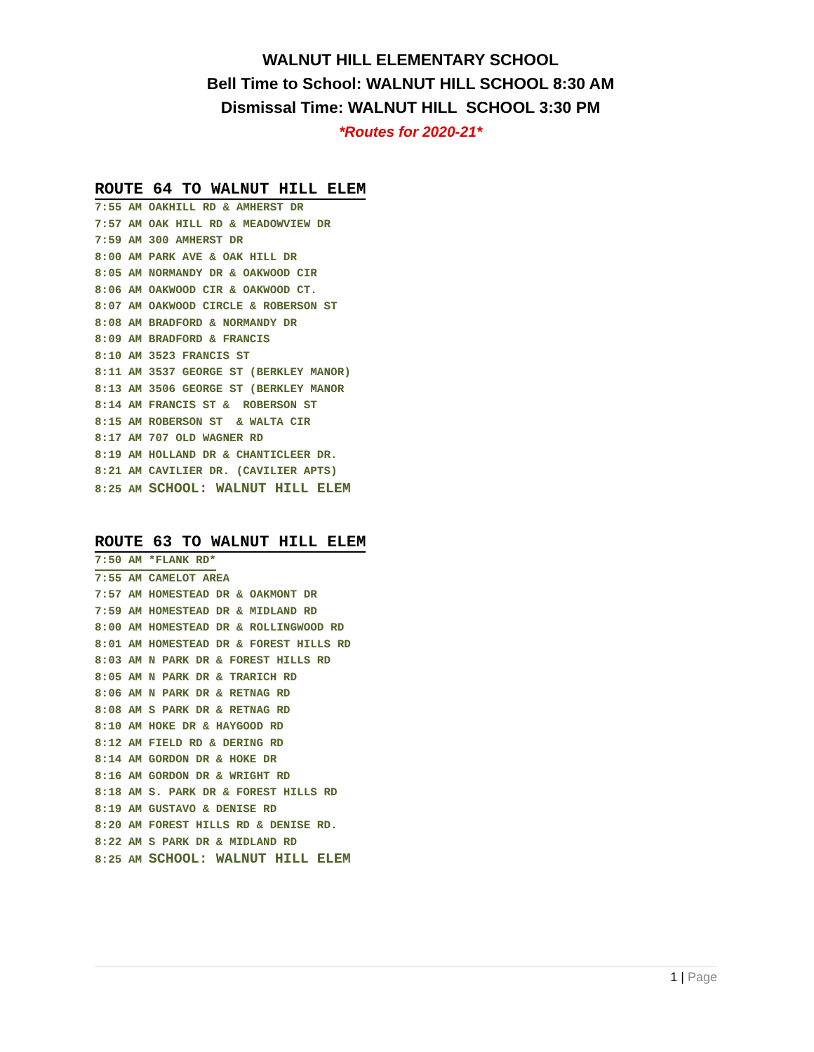WALNUT HILL ELEMENTARY SCHOOL
Bell Time to School: WALNUT HILL SCHOOL 8:30 AM
Dismissal Time: WALNUT HILL SCHOOL 3:30 PM
*Routes for 2020-21*
ROUTE 64 TO WALNUT HILL ELEM
7:55 AM OAKHILL RD & AMHERST DR 7:57 AM OAK HILL RD & MEADOWVIEW DR 7:59 AM 300 AMHERST DR 8:00 AM PARK AVE & OAK HILL DR 8:05 AM NORMANDY DR & OAKWOOD CIR 8:06 AM OAKWOOD CIR & OAKWOOD CT. 8:07 AM OAKWOOD CIRCLE & ROBERSON ST 8:08 AM BRADFORD & NORMANDY DR 8:09 AM BRADFORD & FRANCIS 8:10 AM 3523 FRANCIS ST 8:11 AM 3537 GEORGE ST (BERKLEY MANOR) 8:13 AM 3506 GEORGE ST (BERKLEY MANOR 8:14 AM FRANCIS ST & ROBERSON ST 8:15 AM ROBERSON ST & WALTA CIR 8:17 AM 707 OLD WAGNER RD 8:19 AM HOLLAND DR & CHANTICLEER DR. 8:21 AM CAVILIER DR. (CAVILIER APTS) 8:25 AM SCHOOL: WALNUT HILL ELEM
ROUTE 63 TO WALNUT HILL ELEM
7:50 AM *FLANK RD* 7:55 AM CAMELOT AREA 7:57 AM HOMESTEAD DR & OAKMONT DR 7:59 AM HOMESTEAD DR & MIDLAND RD 8:00 AM HOMESTEAD DR & ROLLINGWOOD RD 8:01 AM HOMESTEAD DR & FOREST HILLS RD 8:03 AM N PARK DR & FOREST HILLS RD 8:05 AM N PARK DR & TRARICH RD 8:06 AM N PARK DR & RETNAG RD 8:08 AM S PARK DR & RETNAG RD 8:10 AM HOKE DR & HAYGOOD RD 8:12 AM FIELD RD & DERING RD 8:14 AM GORDON DR & HOKE DR 8:16 AM GORDON DR & WRIGHT RD 8:18 AM S. PARK DR & FOREST HILLS RD 8:19 AM GUSTAVO & DENISE RD 8:20 AM FOREST HILLS RD & DENISE RD. 8:22 AM S PARK DR & MIDLAND RD 8:25 AM SCHOOL: WALNUT HILL ELEM
1 | Page